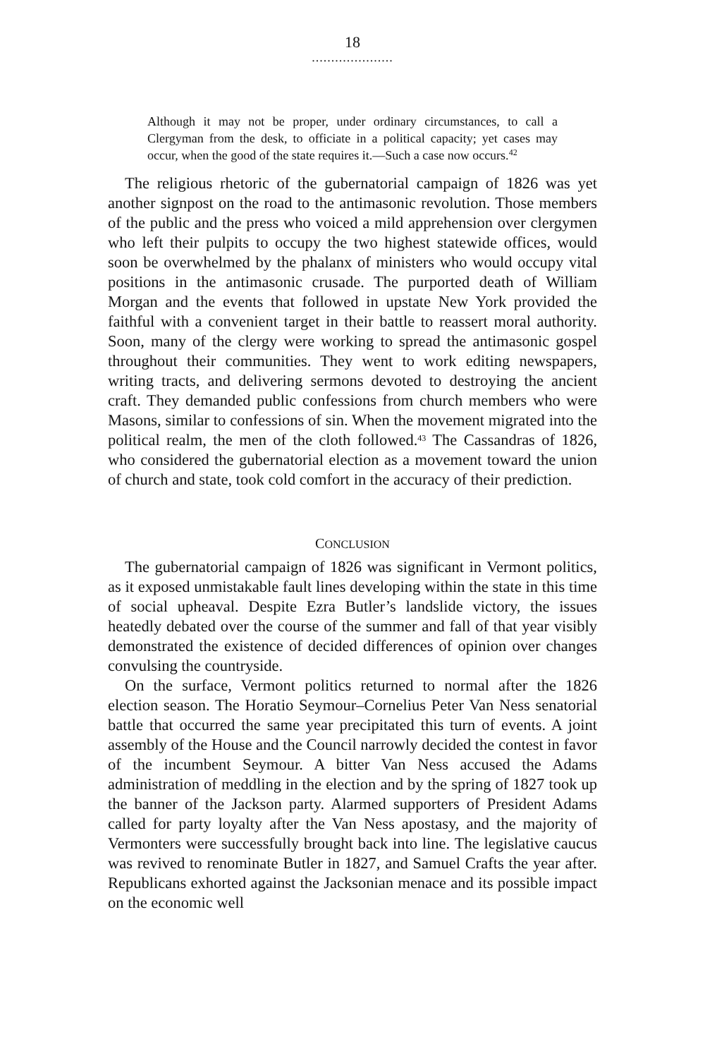18
.....................
Although it may not be proper, under ordinary circumstances, to call a Clergyman from the desk, to officiate in a political capacity; yet cases may occur, when the good of the state requires it.—Such a case now occurs.<sup>42</sup>
The religious rhetoric of the gubernatorial campaign of 1826 was yet another signpost on the road to the antimasonic revolution. Those members of the public and the press who voiced a mild apprehension over clergymen who left their pulpits to occupy the two highest statewide offices, would soon be overwhelmed by the phalanx of ministers who would occupy vital positions in the antimasonic crusade. The purported death of William Morgan and the events that followed in upstate New York provided the faithful with a convenient target in their battle to reassert moral authority. Soon, many of the clergy were working to spread the antimasonic gospel throughout their communities. They went to work editing newspapers, writing tracts, and delivering sermons devoted to destroying the ancient craft. They demanded public confessions from church members who were Masons, similar to confessions of sin. When the movement migrated into the political realm, the men of the cloth followed.<sup>43</sup> The Cassandras of 1826, who considered the gubernatorial election as a movement toward the union of church and state, took cold comfort in the accuracy of their prediction.
CONCLUSION
The gubernatorial campaign of 1826 was significant in Vermont politics, as it exposed unmistakable fault lines developing within the state in this time of social upheaval. Despite Ezra Butler’s landslide victory, the issues heatedly debated over the course of the summer and fall of that year visibly demonstrated the existence of decided differences of opinion over changes convulsing the countryside.
On the surface, Vermont politics returned to normal after the 1826 election season. The Horatio Seymour–Cornelius Peter Van Ness senatorial battle that occurred the same year precipitated this turn of events. A joint assembly of the House and the Council narrowly decided the contest in favor of the incumbent Seymour. A bitter Van Ness accused the Adams administration of meddling in the election and by the spring of 1827 took up the banner of the Jackson party. Alarmed supporters of President Adams called for party loyalty after the Van Ness apostasy, and the majority of Vermonters were successfully brought back into line. The legislative caucus was revived to renominate Butler in 1827, and Samuel Crafts the year after. Republicans exhorted against the Jacksonian menace and its possible impact on the economic well